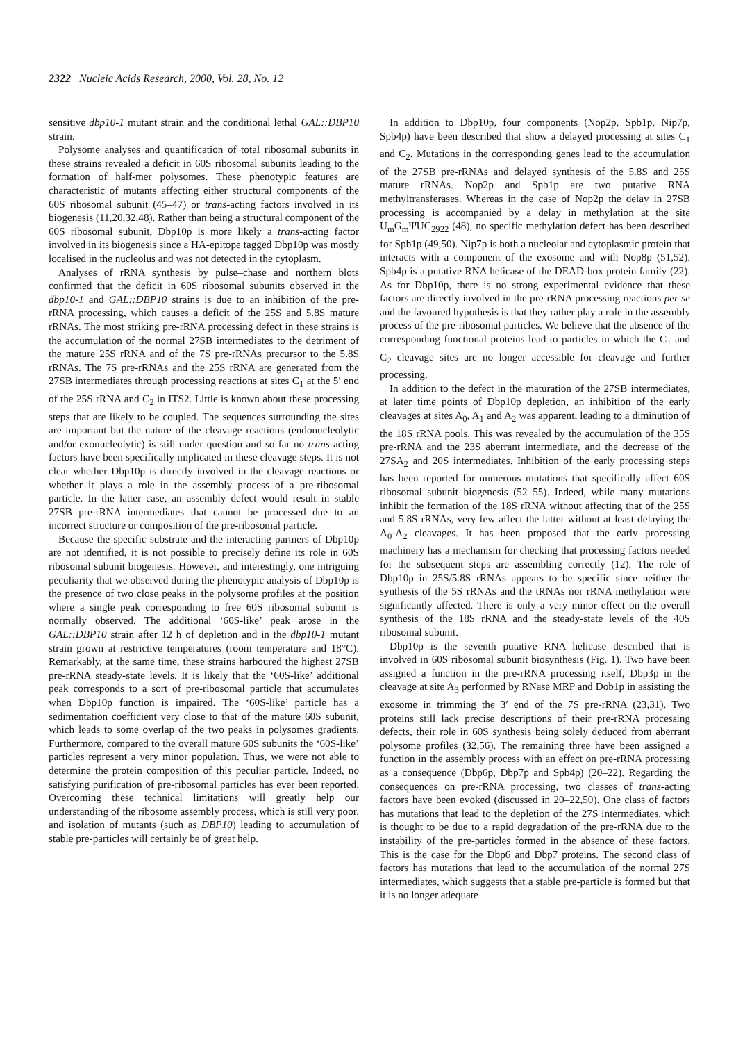2322 Nucleic Acids Research, 2000, Vol. 28, No. 12
sensitive dbp10-1 mutant strain and the conditional lethal GAL::DBP10 strain.
Polysome analyses and quantification of total ribosomal subunits in these strains revealed a deficit in 60S ribosomal subunits leading to the formation of half-mer polysomes. These phenotypic features are characteristic of mutants affecting either structural components of the 60S ribosomal subunit (45–47) or trans-acting factors involved in its biogenesis (11,20,32,48). Rather than being a structural component of the 60S ribosomal subunit, Dbp10p is more likely a trans-acting factor involved in its biogenesis since a HA-epitope tagged Dbp10p was mostly localised in the nucleolus and was not detected in the cytoplasm.
Analyses of rRNA synthesis by pulse–chase and northern blots confirmed that the deficit in 60S ribosomal subunits observed in the dbp10-1 and GAL::DBP10 strains is due to an inhibition of the pre-rRNA processing, which causes a deficit of the 25S and 5.8S mature rRNAs. The most striking pre-rRNA processing defect in these strains is the accumulation of the normal 27SB intermediates to the detriment of the mature 25S rRNA and of the 7S pre-rRNAs precursor to the 5.8S rRNAs. The 7S pre-rRNAs and the 25S rRNA are generated from the 27SB intermediates through processing reactions at sites C<sub>1</sub> at the 5′ end of the 25S rRNA and C<sub>2</sub> in ITS2. Little is known about these processing steps that are likely to be coupled. The sequences surrounding the sites are important but the nature of the cleavage reactions (endonucleolytic and/or exonucleolytic) is still under question and so far no trans-acting factors have been specifically implicated in these cleavage steps. It is not clear whether Dbp10p is directly involved in the cleavage reactions or whether it plays a role in the assembly process of a pre-ribosomal particle. In the latter case, an assembly defect would result in stable 27SB pre-rRNA intermediates that cannot be processed due to an incorrect structure or composition of the pre-ribosomal particle.
Because the specific substrate and the interacting partners of Dbp10p are not identified, it is not possible to precisely define its role in 60S ribosomal subunit biogenesis. However, and interestingly, one intriguing peculiarity that we observed during the phenotypic analysis of Dbp10p is the presence of two close peaks in the polysome profiles at the position where a single peak corresponding to free 60S ribosomal subunit is normally observed. The additional ‘60S-like’ peak arose in the GAL::DBP10 strain after 12 h of depletion and in the dbp10-1 mutant strain grown at restrictive temperatures (room temperature and 18°C). Remarkably, at the same time, these strains harboured the highest 27SB pre-rRNA steady-state levels. It is likely that the ‘60S-like’ additional peak corresponds to a sort of pre-ribosomal particle that accumulates when Dbp10p function is impaired. The ‘60S-like’ particle has a sedimentation coefficient very close to that of the mature 60S subunit, which leads to some overlap of the two peaks in polysomes gradients. Furthermore, compared to the overall mature 60S subunits the ‘60S-like’ particles represent a very minor population. Thus, we were not able to determine the protein composition of this peculiar particle. Indeed, no satisfying purification of pre-ribosomal particles has ever been reported. Overcoming these technical limitations will greatly help our understanding of the ribosome assembly process, which is still very poor, and isolation of mutants (such as DBP10) leading to accumulation of stable pre-particles will certainly be of great help.
In addition to Dbp10p, four components (Nop2p, Spb1p, Nip7p, Spb4p) have been described that show a delayed processing at sites C<sub>1</sub> and C<sub>2</sub>. Mutations in the corresponding genes lead to the accumulation of the 27SB pre-rRNAs and delayed synthesis of the 5.8S and 25S mature rRNAs. Nop2p and Spb1p are two putative RNA methyltransferases. Whereas in the case of Nop2p the delay in 27SB processing is accompanied by a delay in methylation at the site U<sub>m</sub>G<sub>m</sub>ΨUC<sub>2922</sub> (48), no specific methylation defect has been described for Spb1p (49,50). Nip7p is both a nucleolar and cytoplasmic protein that interacts with a component of the exosome and with Nop8p (51,52). Spb4p is a putative RNA helicase of the DEAD-box protein family (22). As for Dbp10p, there is no strong experimental evidence that these factors are directly involved in the pre-rRNA processing reactions per se and the favoured hypothesis is that they rather play a role in the assembly process of the pre-ribosomal particles. We believe that the absence of the corresponding functional proteins lead to particles in which the C<sub>1</sub> and C<sub>2</sub> cleavage sites are no longer accessible for cleavage and further processing.
In addition to the defect in the maturation of the 27SB intermediates, at later time points of Dbp10p depletion, an inhibition of the early cleavages at sites A<sub>0</sub>, A<sub>1</sub> and A<sub>2</sub> was apparent, leading to a diminution of the 18S rRNA pools. This was revealed by the accumulation of the 35S pre-rRNA and the 23S aberrant intermediate, and the decrease of the 27SA<sub>2</sub> and 20S intermediates. Inhibition of the early processing steps has been reported for numerous mutations that specifically affect 60S ribosomal subunit biogenesis (52–55). Indeed, while many mutations inhibit the formation of the 18S rRNA without affecting that of the 25S and 5.8S rRNAs, very few affect the latter without at least delaying the A<sub>0</sub>-A<sub>2</sub> cleavages. It has been proposed that the early processing machinery has a mechanism for checking that processing factors needed for the subsequent steps are assembling correctly (12). The role of Dbp10p in 25S/5.8S rRNAs appears to be specific since neither the synthesis of the 5S rRNAs and the tRNAs nor rRNA methylation were significantly affected. There is only a very minor effect on the overall synthesis of the 18S rRNA and the steady-state levels of the 40S ribosomal subunit.
Dbp10p is the seventh putative RNA helicase described that is involved in 60S ribosomal subunit biosynthesis (Fig. 1). Two have been assigned a function in the pre-rRNA processing itself, Dbp3p in the cleavage at site A<sub>3</sub> performed by RNase MRP and Dob1p in assisting the exosome in trimming the 3′ end of the 7S pre-rRNA (23,31). Two proteins still lack precise descriptions of their pre-rRNA processing defects, their role in 60S synthesis being solely deduced from aberrant polysome profiles (32,56). The remaining three have been assigned a function in the assembly process with an effect on pre-rRNA processing as a consequence (Dbp6p, Dbp7p and Spb4p) (20–22). Regarding the consequences on pre-rRNA processing, two classes of trans-acting factors have been evoked (discussed in 20–22,50). One class of factors has mutations that lead to the depletion of the 27S intermediates, which is thought to be due to a rapid degradation of the pre-rRNA due to the instability of the pre-particles formed in the absence of these factors. This is the case for the Dbp6 and Dbp7 proteins. The second class of factors has mutations that lead to the accumulation of the normal 27S intermediates, which suggests that a stable pre-particle is formed but that it is no longer adequate